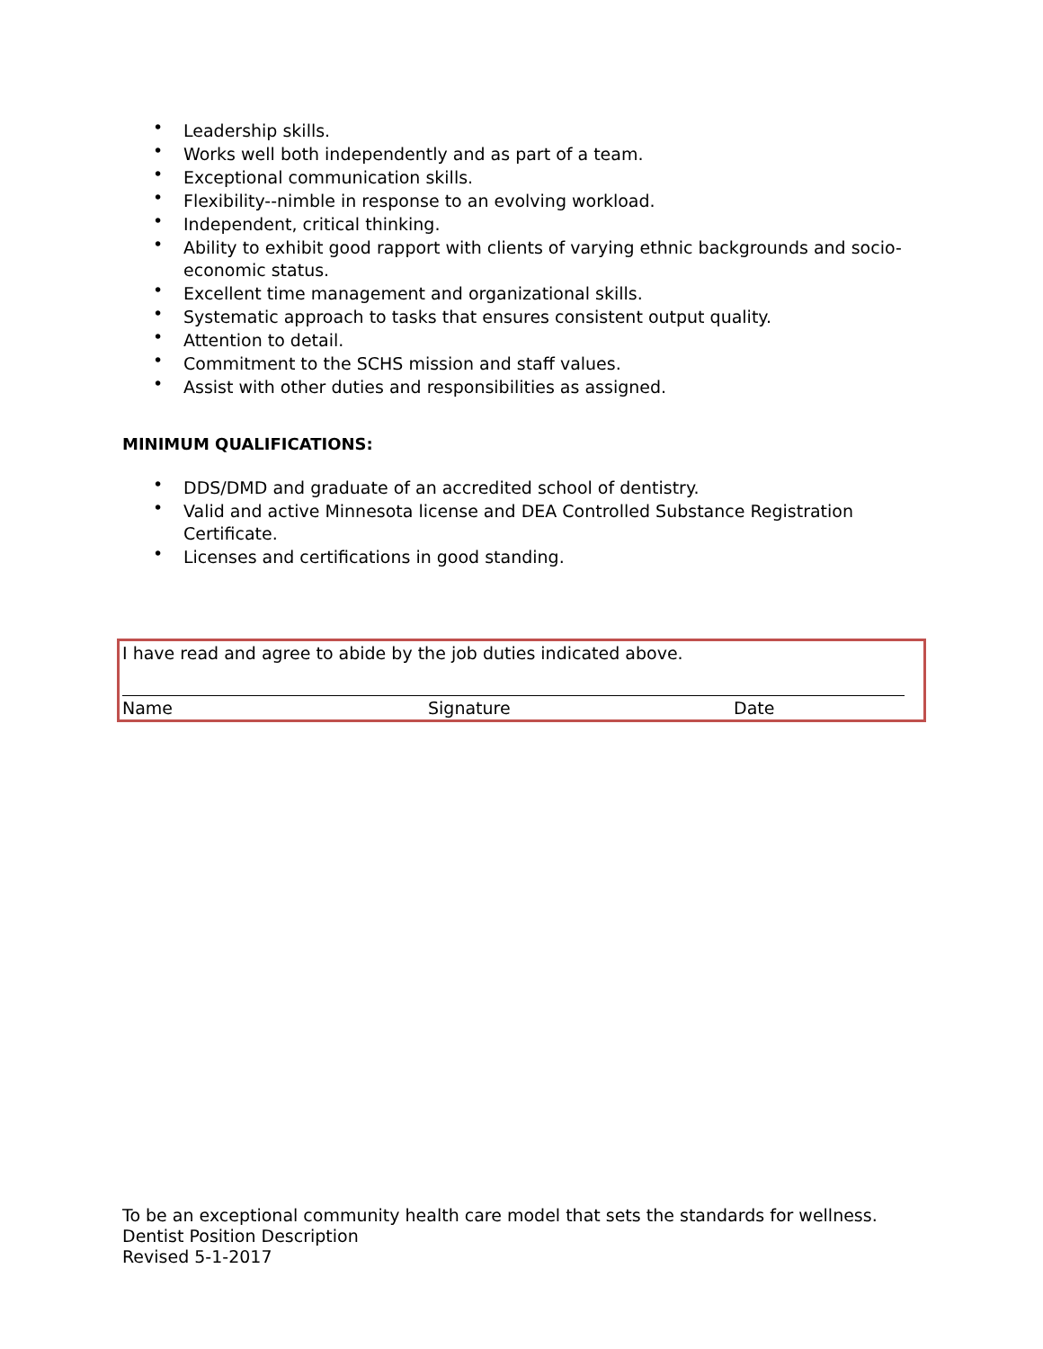• Leadership skills.
• Works well both independently and as part of a team.
• Exceptional communication skills.
• Flexibility--nimble in response to an evolving workload.
• Independent, critical thinking.
• Ability to exhibit good rapport with clients of varying ethnic backgrounds and socio-economic status.
• Excellent time management and organizational skills.
• Systematic approach to tasks that ensures consistent output quality.
• Attention to detail.
• Commitment to the SCHS mission and staff values.
• Assist with other duties and responsibilities as assigned.
MINIMUM QUALIFICATIONS:
• DDS/DMD and graduate of an accredited school of dentistry.
• Valid and active Minnesota license and DEA Controlled Substance Registration Certificate.
• Licenses and certifications in good standing.
I have read and agree to abide by the job duties indicated above.
| Name | Signature | Date |
To be an exceptional community health care model that sets the standards for wellness.
Dentist Position Description
Revised 5-1-2017